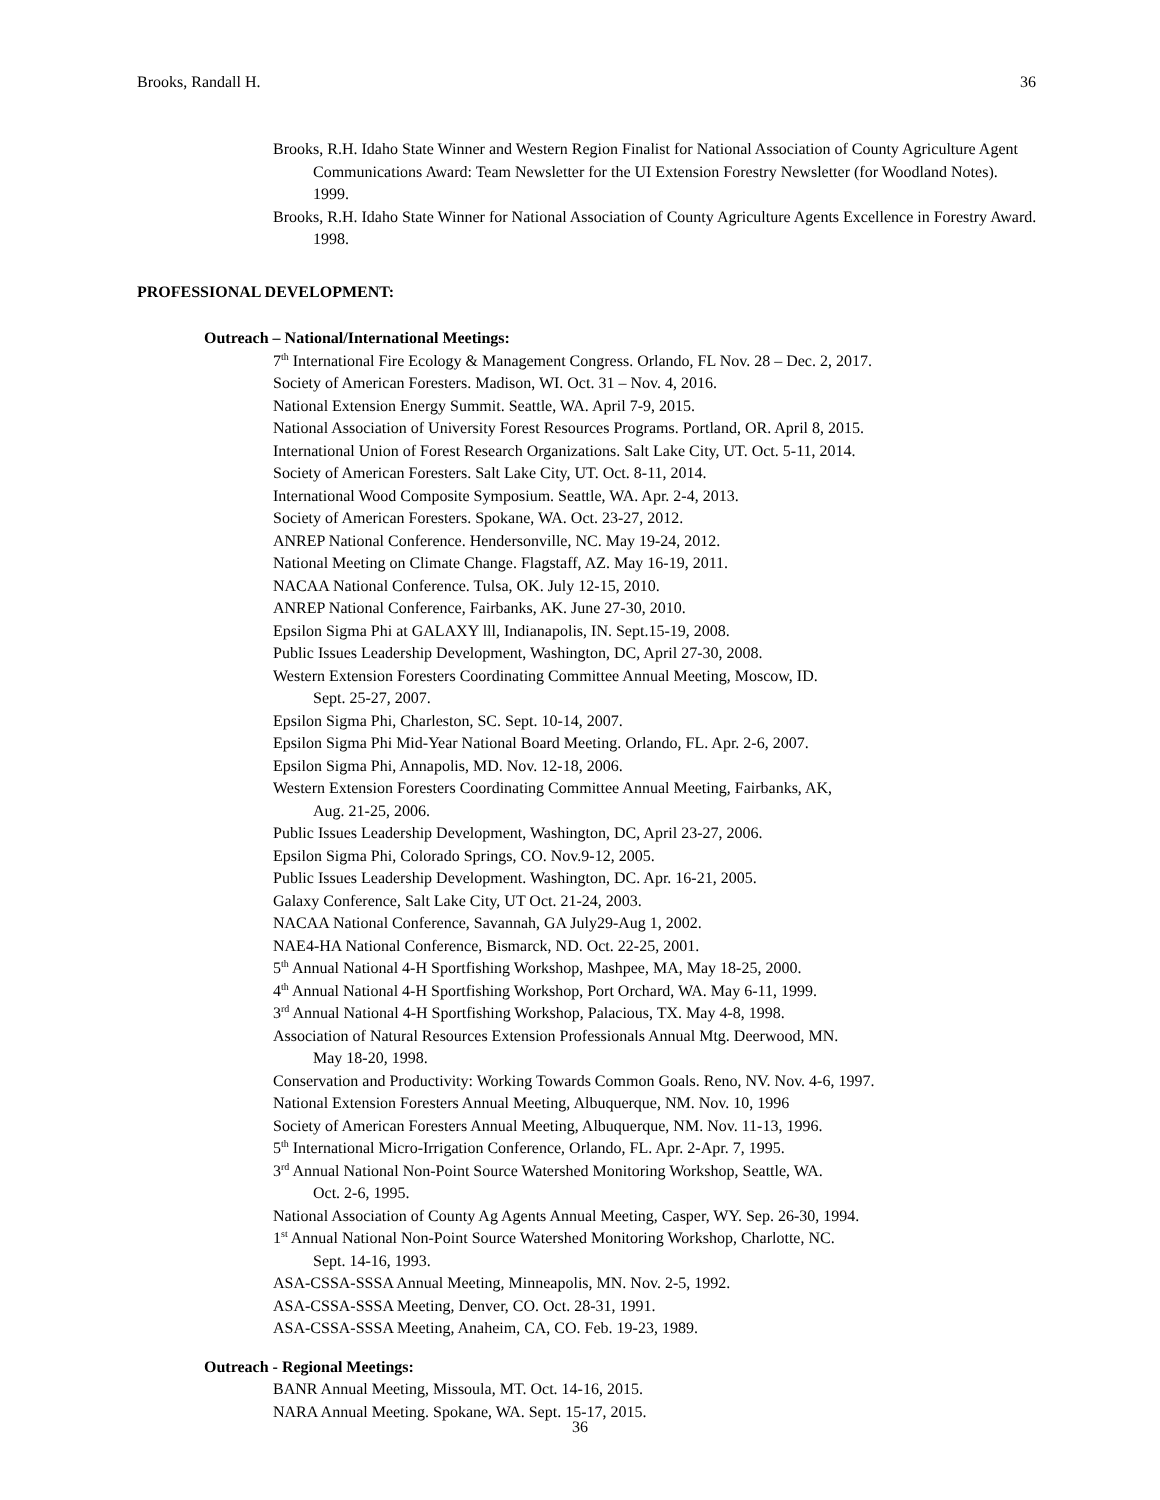Brooks, Randall H. 36
Brooks, R.H. Idaho State Winner and Western Region Finalist for National Association of County Agriculture Agent Communications Award: Team Newsletter for the UI Extension Forestry Newsletter (for Woodland Notes). 1999.
Brooks, R.H. Idaho State Winner for National Association of County Agriculture Agents Excellence in Forestry Award. 1998.
PROFESSIONAL DEVELOPMENT:
Outreach – National/International Meetings:
7<sup>th</sup> International Fire Ecology & Management Congress. Orlando, FL Nov. 28 – Dec. 2, 2017.
Society of American Foresters. Madison, WI. Oct. 31 – Nov. 4, 2016.
National Extension Energy Summit. Seattle, WA. April 7-9, 2015.
National Association of University Forest Resources Programs. Portland, OR. April 8, 2015.
International Union of Forest Research Organizations. Salt Lake City, UT. Oct. 5-11, 2014.
Society of American Foresters. Salt Lake City, UT. Oct. 8-11, 2014.
International Wood Composite Symposium. Seattle, WA. Apr. 2-4, 2013.
Society of American Foresters. Spokane, WA. Oct. 23-27, 2012.
ANREP National Conference. Hendersonville, NC. May 19-24, 2012.
National Meeting on Climate Change. Flagstaff, AZ. May 16-19, 2011.
NACAA National Conference. Tulsa, OK. July 12-15, 2010.
ANREP National Conference, Fairbanks, AK. June 27-30, 2010.
Epsilon Sigma Phi at GALAXY lll, Indianapolis, IN. Sept.15-19, 2008.
Public Issues Leadership Development, Washington, DC, April 27-30, 2008.
Western Extension Foresters Coordinating Committee Annual Meeting, Moscow, ID.
Sept. 25-27, 2007.
Epsilon Sigma Phi, Charleston, SC. Sept. 10-14, 2007.
Epsilon Sigma Phi Mid-Year National Board Meeting. Orlando, FL. Apr. 2-6, 2007.
Epsilon Sigma Phi, Annapolis, MD. Nov. 12-18, 2006.
Western Extension Foresters Coordinating Committee Annual Meeting, Fairbanks, AK,
Aug. 21-25, 2006.
Public Issues Leadership Development, Washington, DC, April 23-27, 2006.
Epsilon Sigma Phi, Colorado Springs, CO. Nov.9-12, 2005.
Public Issues Leadership Development. Washington, DC. Apr. 16-21, 2005.
Galaxy Conference, Salt Lake City, UT Oct. 21-24, 2003.
NACAA National Conference, Savannah, GA July29-Aug 1, 2002.
NAE4-HA National Conference, Bismarck, ND. Oct. 22-25, 2001.
5<sup>th</sup> Annual National 4-H Sportfishing Workshop, Mashpee, MA, May 18-25, 2000.
4<sup>th</sup> Annual National 4-H Sportfishing Workshop, Port Orchard, WA. May 6-11, 1999.
3<sup>rd</sup> Annual National 4-H Sportfishing Workshop, Palacious, TX. May 4-8, 1998.
Association of Natural Resources Extension Professionals Annual Mtg. Deerwood, MN.
May 18-20, 1998.
Conservation and Productivity: Working Towards Common Goals. Reno, NV. Nov. 4-6, 1997.
National Extension Foresters Annual Meeting, Albuquerque, NM. Nov. 10, 1996
Society of American Foresters Annual Meeting, Albuquerque, NM. Nov. 11-13, 1996.
5<sup>th</sup> International Micro-Irrigation Conference, Orlando, FL. Apr. 2-Apr. 7, 1995.
3<sup>rd</sup> Annual National Non-Point Source Watershed Monitoring Workshop, Seattle, WA.
Oct. 2-6, 1995.
National Association of County Ag Agents Annual Meeting, Casper, WY. Sep. 26-30, 1994.
1<sup>st</sup> Annual National Non-Point Source Watershed Monitoring Workshop, Charlotte, NC.
Sept. 14-16, 1993.
ASA-CSSA-SSSA Annual Meeting, Minneapolis, MN. Nov. 2-5, 1992.
ASA-CSSA-SSSA Meeting, Denver, CO. Oct. 28-31, 1991.
ASA-CSSA-SSSA Meeting, Anaheim, CA, CO. Feb. 19-23, 1989.
Outreach - Regional Meetings:
BANR Annual Meeting, Missoula, MT. Oct. 14-16, 2015.
NARA Annual Meeting. Spokane, WA. Sept. 15-17, 2015.
36